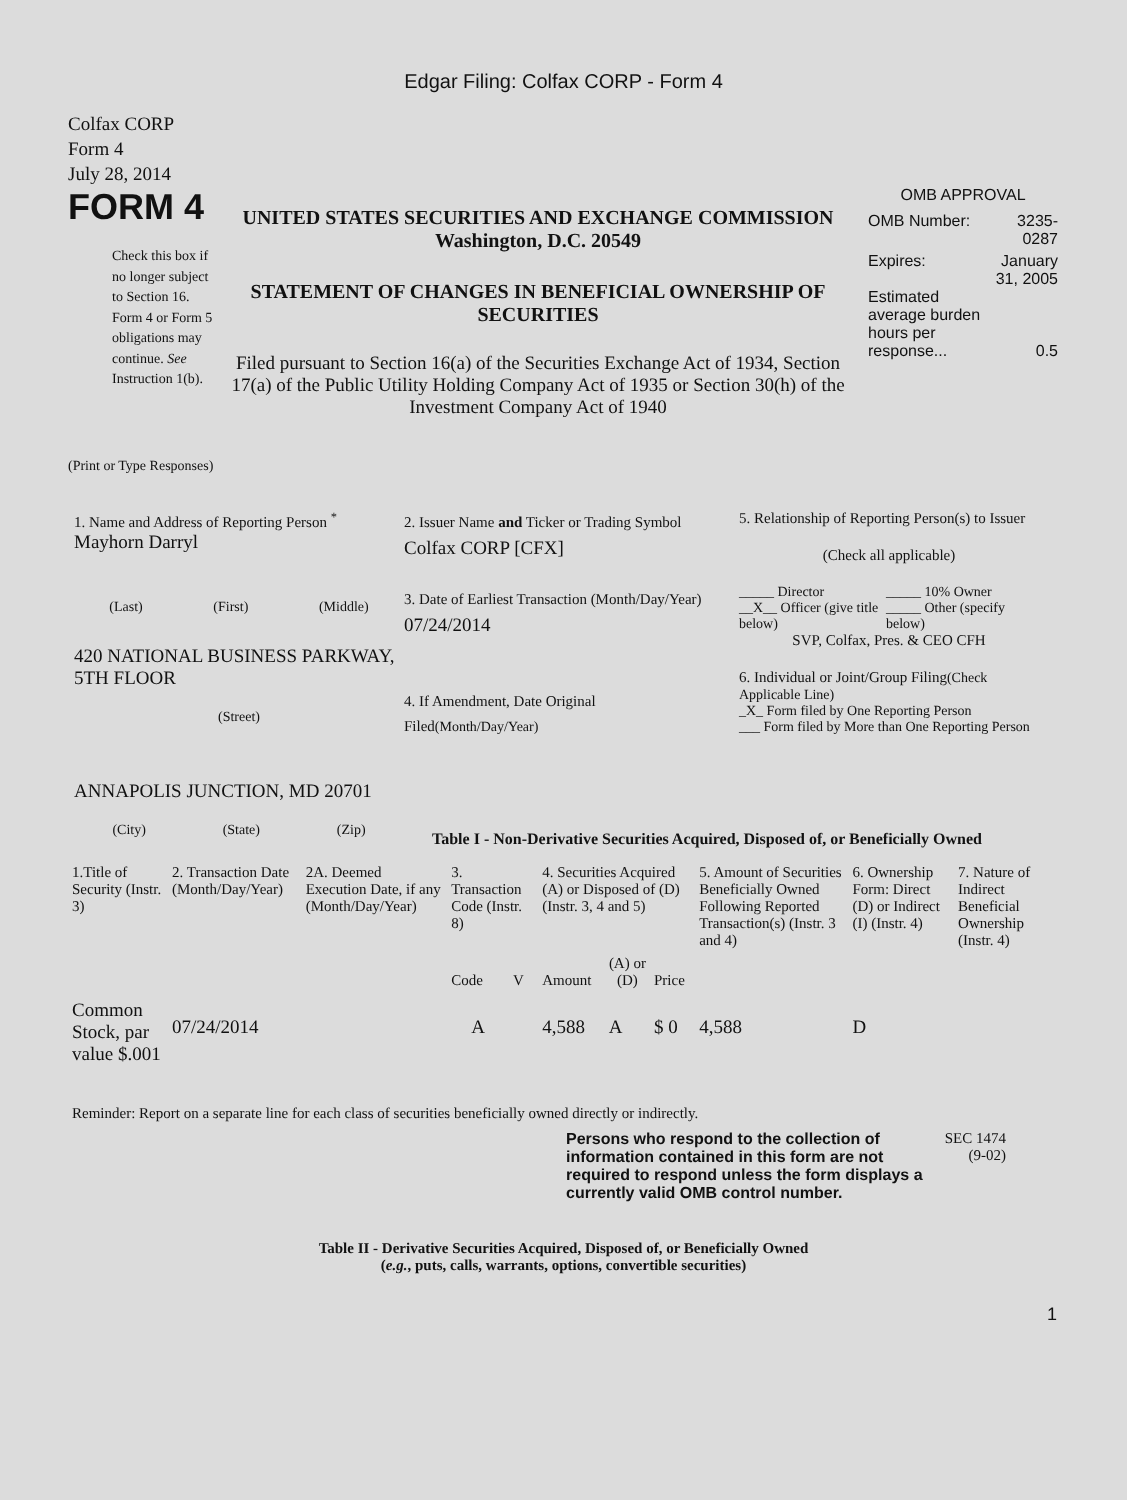Edgar Filing: Colfax CORP - Form 4
Colfax CORP
Form 4
July 28, 2014
FORM 4
Check this box if no longer subject to Section 16. Form 4 or Form 5 obligations may continue. See Instruction 1(b).
UNITED STATES SECURITIES AND EXCHANGE COMMISSION
Washington, D.C. 20549
STATEMENT OF CHANGES IN BENEFICIAL OWNERSHIP OF SECURITIES
Filed pursuant to Section 16(a) of the Securities Exchange Act of 1934, Section 17(a) of the Public Utility Holding Company Act of 1935 or Section 30(h) of the Investment Company Act of 1940
OMB APPROVAL
| OMB Number: | 3235-0287 |
| Expires: | January 31, 2005 |
| Estimated average burden hours per response... | 0.5 |
(Print or Type Responses)
1. Name and Address of Reporting Person <sup>*</sup>
Mayhorn Darryl
(Last) (First) (Middle)
420 NATIONAL BUSINESS PARKWAY, 5TH FLOOR
(Street)
ANNAPOLIS JUNCTION, MD 20701
(City) (State) (Zip)
2. Issuer Name and Ticker or Trading Symbol
Colfax CORP [CFX]
3. Date of Earliest Transaction (Month/Day/Year)
07/24/2014
4. If Amendment, Date Original Filed(Month/Day/Year)
5. Relationship of Reporting Person(s) to Issuer
(Check all applicable)
_____ Director
__X__ Officer (give title below)
_____ 10% Owner
_____ Other (specify below)
SVP, Colfax, Pres. & CEO CFH
6. Individual or Joint/Group Filing(Check Applicable Line)
_X_ Form filed by One Reporting Person
___ Form filed by More than One Reporting Person
Table I - Non-Derivative Securities Acquired, Disposed of, or Beneficially Owned
| 1.Title of Security (Instr. 3) | 2. Transaction Date (Month/Day/Year) | 2A. Deemed Execution Date, if any (Month/Day/Year) | 3. Transaction Code (Instr. 8) | | 4. Securities Acquired (A) or Disposed of (D) (Instr. 3, 4 and 5) | | | 5. Amount of Securities Beneficially Owned Following Reported Transaction(s) (Instr. 3 and 4) | 6. Ownership Form: Direct (D) or Indirect (I) (Instr. 4) | 7. Nature of Indirect Beneficial Ownership (Instr. 4) |
| --- | --- | --- | --- | --- | --- | --- | --- | --- | --- | --- |
| | | | Code | V | Amount | (A) or (D) | Price | | | |
| Common Stock, par value $.001 | 07/24/2014 | | A | | 4,588 | A | $ 0 | 4,588 | D | |
Reminder: Report on a separate line for each class of securities beneficially owned directly or indirectly.
Persons who respond to the collection of information contained in this form are not required to respond unless the form displays a currently valid OMB control number.
SEC 1474
(9-02)
Table II - Derivative Securities Acquired, Disposed of, or Beneficially Owned
(e.g., puts, calls, warrants, options, convertible securities)
1